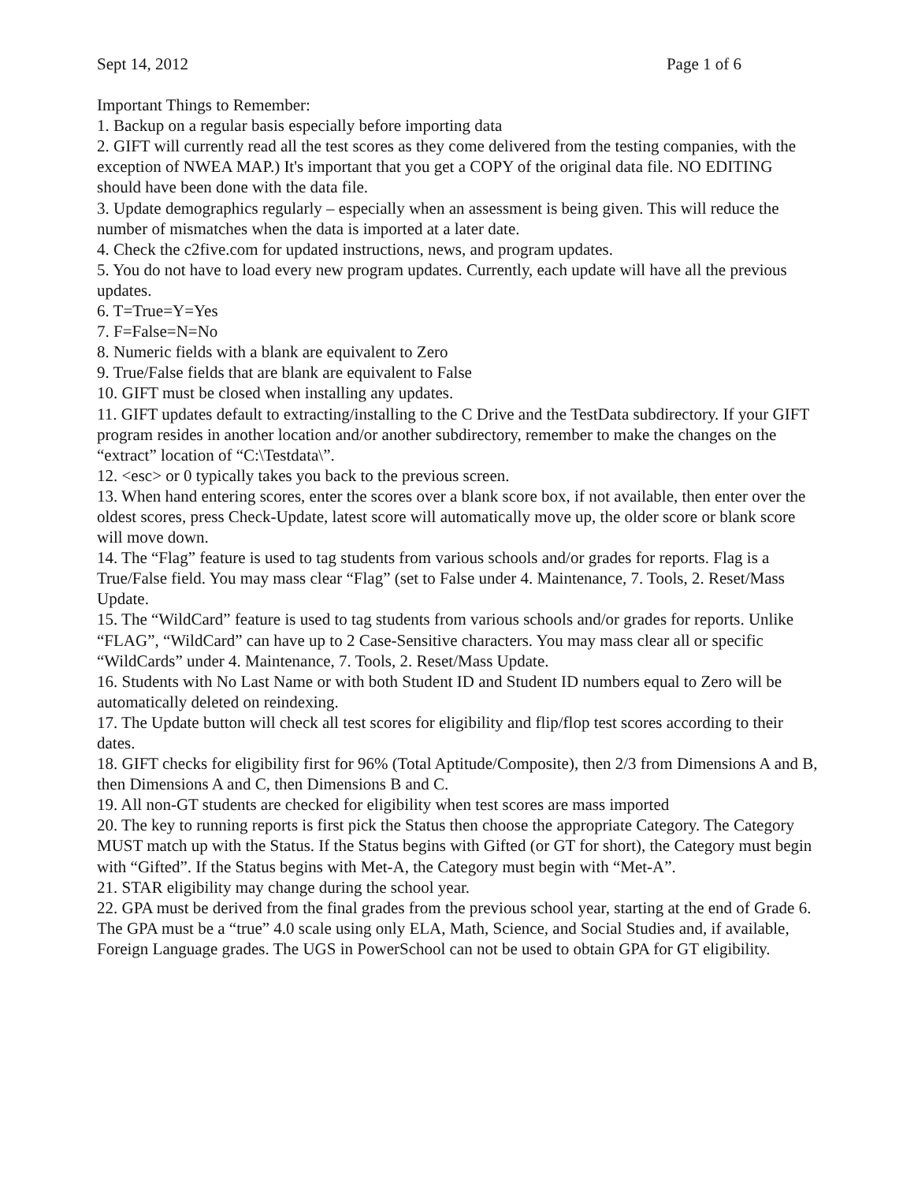Sept 14, 2012 Page 1 of 6
Important Things to Remember:
1. Backup on a regular basis especially before importing data
2. GIFT will currently read all the test scores as they come delivered from the testing companies, with the exception of NWEA MAP.) It's important that you get a COPY of the original data file. NO EDITING should have been done with the data file.
3. Update demographics regularly – especially when an assessment is being given. This will reduce the number of mismatches when the data is imported at a later date.
4. Check the c2five.com for updated instructions, news, and program updates.
5. You do not have to load every new program updates. Currently, each update will have all the previous updates.
6. T=True=Y=Yes
7. F=False=N=No
8. Numeric fields with a blank are equivalent to Zero
9. True/False fields that are blank are equivalent to False
10. GIFT must be closed when installing any updates.
11. GIFT updates default to extracting/installing to the C Drive and the TestData subdirectory. If your GIFT program resides in another location and/or another subdirectory, remember to make the changes on the “extract” location of “C:\Testdata\”.
12. <esc> or 0 typically takes you back to the previous screen.
13. When hand entering scores, enter the scores over a blank score box, if not available, then enter over the oldest scores, press Check-Update, latest score will automatically move up, the older score or blank score will move down.
14. The “Flag” feature is used to tag students from various schools and/or grades for reports. Flag is a True/False field. You may mass clear “Flag” (set to False under 4. Maintenance, 7. Tools, 2. Reset/Mass Update.
15. The “WildCard” feature is used to tag students from various schools and/or grades for reports. Unlike “FLAG”, “WildCard” can have up to 2 Case-Sensitive characters. You may mass clear all or specific “WildCards” under 4. Maintenance, 7. Tools, 2. Reset/Mass Update.
16. Students with No Last Name or with both Student ID and Student ID numbers equal to Zero will be automatically deleted on reindexing.
17. The Update button will check all test scores for eligibility and flip/flop test scores according to their dates.
18. GIFT checks for eligibility first for 96% (Total Aptitude/Composite), then 2/3 from Dimensions A and B, then Dimensions A and C, then Dimensions B and C.
19. All non-GT students are checked for eligibility when test scores are mass imported
20. The key to running reports is first pick the Status then choose the appropriate Category. The Category MUST match up with the Status. If the Status begins with Gifted (or GT for short), the Category must begin with “Gifted”. If the Status begins with Met-A, the Category must begin with “Met-A”.
21. STAR eligibility may change during the school year.
22. GPA must be derived from the final grades from the previous school year, starting at the end of Grade 6. The GPA must be a “true” 4.0 scale using only ELA, Math, Science, and Social Studies and, if available, Foreign Language grades. The UGS in PowerSchool can not be used to obtain GPA for GT eligibility.